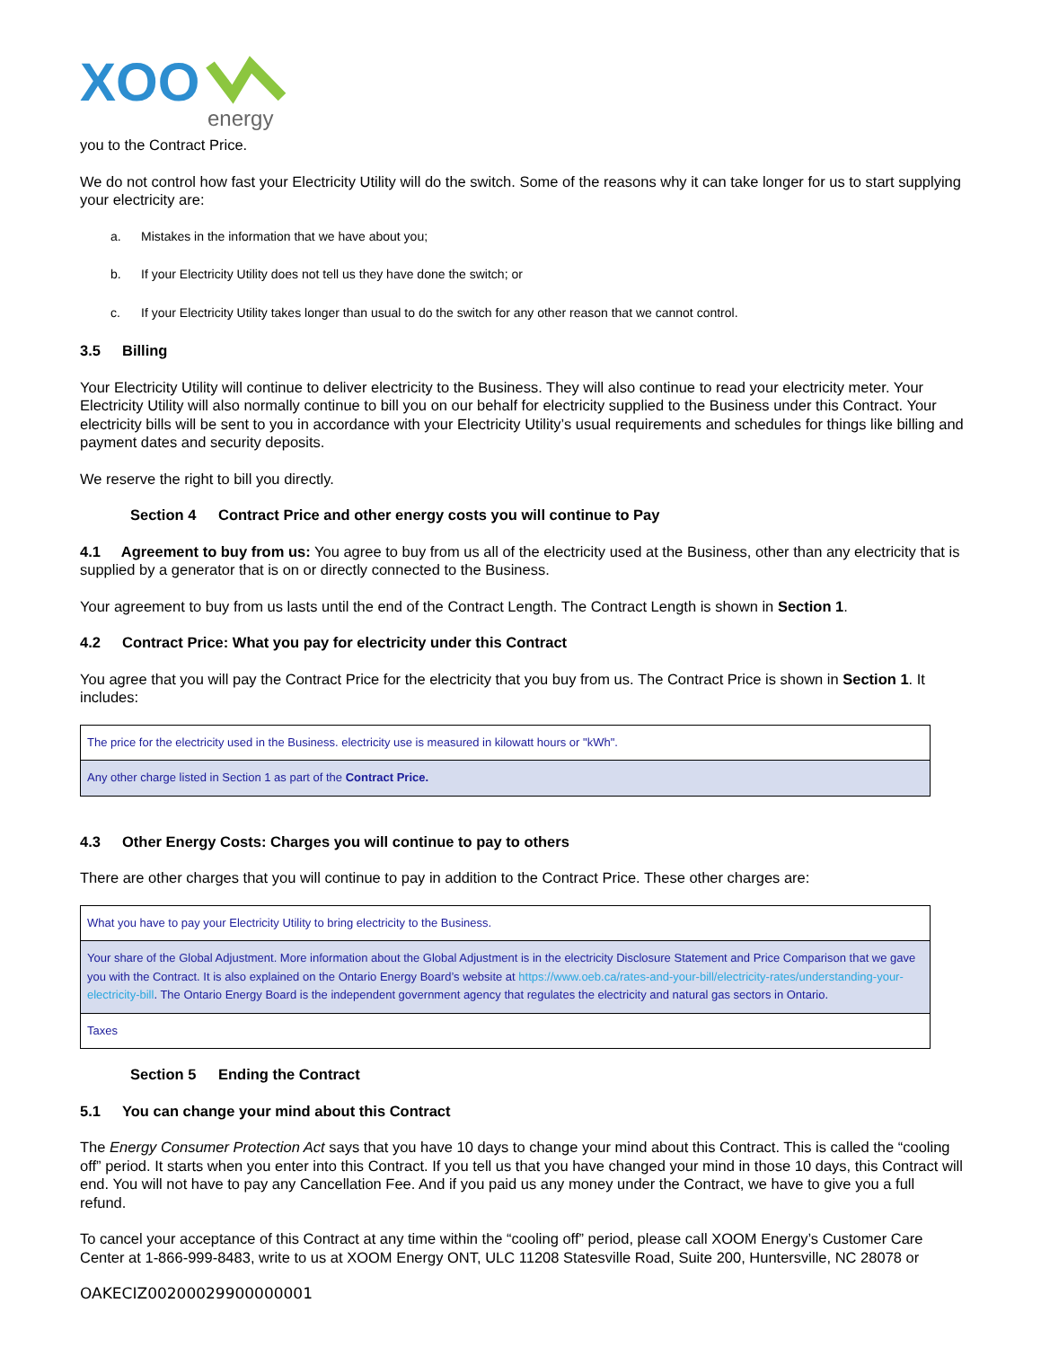XOO
energy
you to the Contract Price.
We do not control how fast your Electricity Utility will do the switch. Some of the reasons why it can take longer for us to start supplying your electricity are:
a. Mistakes in the information that we have about you;
b. If your Electricity Utility does not tell us they have done the switch; or
c. If your Electricity Utility takes longer than usual to do the switch for any other reason that we cannot control.
3.5 Billing
Your Electricity Utility will continue to deliver electricity to the Business. They will also continue to read your electricity meter. Your Electricity Utility will also normally continue to bill you on our behalf for electricity supplied to the Business under this Contract. Your electricity bills will be sent to you in accordance with your Electricity Utility’s usual requirements and schedules for things like billing and payment dates and security deposits.
We reserve the right to bill you directly.
Section 4 Contract Price and other energy costs you will continue to Pay
4.1 Agreement to buy from us: You agree to buy from us all of the electricity used at the Business, other than any electricity that is supplied by a generator that is on or directly connected to the Business.
Your agreement to buy from us lasts until the end of the Contract Length. The Contract Length is shown in Section 1.
4.2 Contract Price: What you pay for electricity under this Contract
You agree that you will pay the Contract Price for the electricity that you buy from us. The Contract Price is shown in Section 1. It includes:
| The price for the electricity used in the Business. electricity use is measured in kilowatt hours or "kWh". |
| Any other charge listed in Section 1 as part of the Contract Price. |
4.3 Other Energy Costs: Charges you will continue to pay to others
There are other charges that you will continue to pay in addition to the Contract Price. These other charges are:
| What you have to pay your Electricity Utility to bring electricity to the Business. |
| Your share of the Global Adjustment. More information about the Global Adjustment is in the electricity Disclosure Statement and Price Comparison that we gave you with the Contract. It is also explained on the Ontario Energy Board’s website at https://www.oeb.ca/rates-and-your-bill/electricity-rates/understanding-your-electricity-bill . The Ontario Energy Board is the independent government agency that regulates the electricity and natural gas sectors in Ontario. |
| Taxes |
Section 5 Ending the Contract
5.1 You can change your mind about this Contract
The Energy Consumer Protection Act says that you have 10 days to change your mind about this Contract. This is called the “cooling off” period. It starts when you enter into this Contract. If you tell us that you have changed your mind in those 10 days, this Contract will end. You will not have to pay any Cancellation Fee. And if you paid us any money under the Contract, we have to give you a full refund.
To cancel your acceptance of this Contract at any time within the “cooling off” period, please call XOOM Energy’s Customer Care Center at 1-866-999-8483, write to us at XOOM Energy ONT, ULC 11208 Statesville Road, Suite 200, Huntersville, NC 28078 or
OAKECIZ00200029900000001